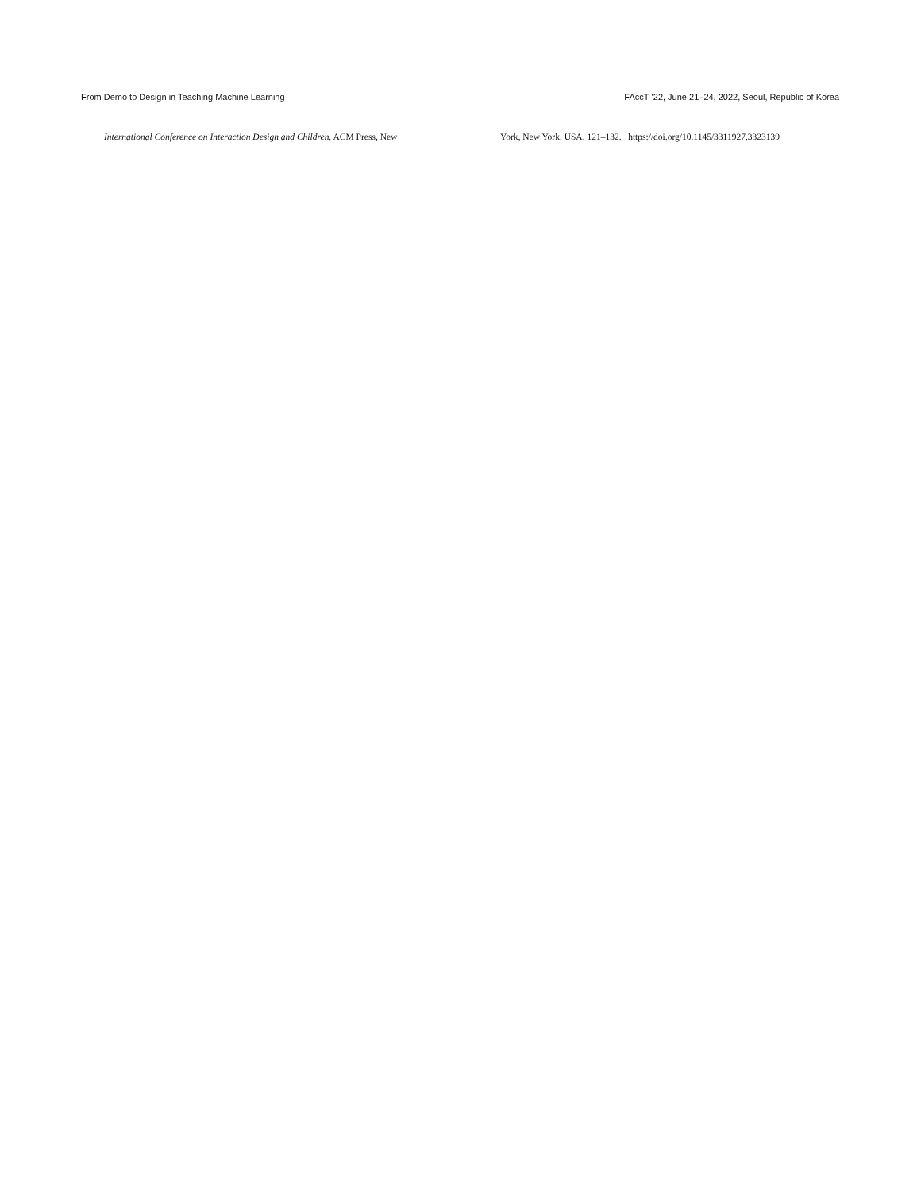From Demo to Design in Teaching Machine Learning FAccT ’22, June 21–24, 2022, Seoul, Republic of Korea
International Conference on Interaction Design and Children. ACM Press, New
York, New York, USA, 121–132. https://doi.org/10.1145/3311927.3323139